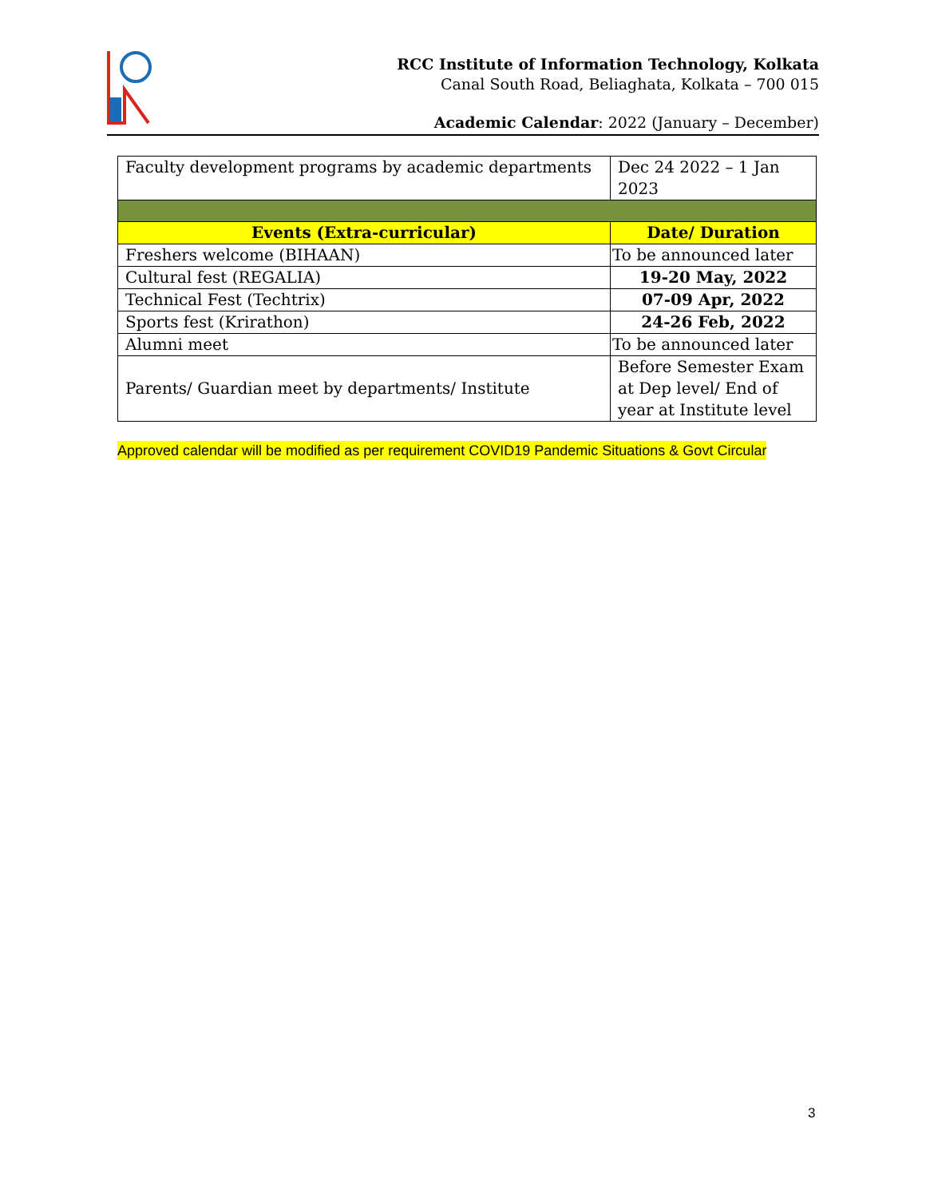RCC Institute of Information Technology, Kolkata
Canal South Road, Beliaghata, Kolkata – 700 015
Academic Calendar: 2022 (January – December)
| Faculty development programs by academic departments | Dec 24 2022 – 1 Jan 2023 |
| Events (Extra-curricular) | Date/ Duration |
| Freshers welcome (BIHAAN) | To be announced later |
| Cultural fest (REGALIA) | 19-20 May, 2022 |
| Technical Fest (Techtrix) | 07-09 Apr, 2022 |
| Sports fest (Krirathon) | 24-26 Feb, 2022 |
| Alumni meet | To be announced later |
| Parents/ Guardian meet by departments/ Institute | Before Semester Exam at Dep level/ End of year at Institute level |
Approved calendar will be modified as per requirement COVID19 Pandemic Situations & Govt Circular
3